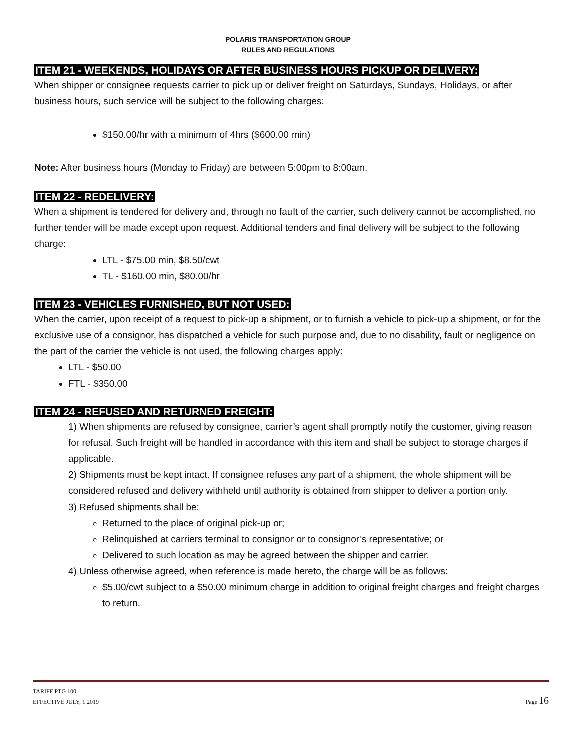POLARIS TRANSPORTATION GROUP
RULES AND REGULATIONS
ITEM 21 - WEEKENDS, HOLIDAYS OR AFTER BUSINESS HOURS PICKUP OR DELIVERY:
When shipper or consignee requests carrier to pick up or deliver freight on Saturdays, Sundays, Holidays, or after business hours, such service will be subject to the following charges:
$150.00/hr with a minimum of 4hrs ($600.00 min)
Note: After business hours (Monday to Friday) are between 5:00pm to 8:00am.
ITEM 22 - REDELIVERY:
When a shipment is tendered for delivery and, through no fault of the carrier, such delivery cannot be accomplished, no further tender will be made except upon request. Additional tenders and final delivery will be subject to the following charge:
LTL - $75.00 min, $8.50/cwt
TL - $160.00 min, $80.00/hr
ITEM 23 - VEHICLES FURNISHED, BUT NOT USED:
When the carrier, upon receipt of a request to pick-up a shipment, or to furnish a vehicle to pick-up a shipment, or for the exclusive use of a consignor, has dispatched a vehicle for such purpose and, due to no disability, fault or negligence on the part of the carrier the vehicle is not used, the following charges apply:
LTL - $50.00
FTL - $350.00
ITEM 24 - REFUSED AND RETURNED FREIGHT:
1) When shipments are refused by consignee, carrier’s agent shall promptly notify the customer, giving reason for refusal. Such freight will be handled in accordance with this item and shall be subject to storage charges if applicable.
2) Shipments must be kept intact. If consignee refuses any part of a shipment, the whole shipment will be considered refused and delivery withheld until authority is obtained from shipper to deliver a portion only.
3) Refused shipments shall be:
Returned to the place of original pick-up or;
Relinquished at carriers terminal to consignor or to consignor’s representative; or
Delivered to such location as may be agreed between the shipper and carrier.
4) Unless otherwise agreed, when reference is made hereto, the charge will be as follows:
$5.00/cwt subject to a $50.00 minimum charge in addition to original freight charges and freight charges to return.
TARIFF PTG 100
EFFECTIVE JULY, 1 2019
Page 16